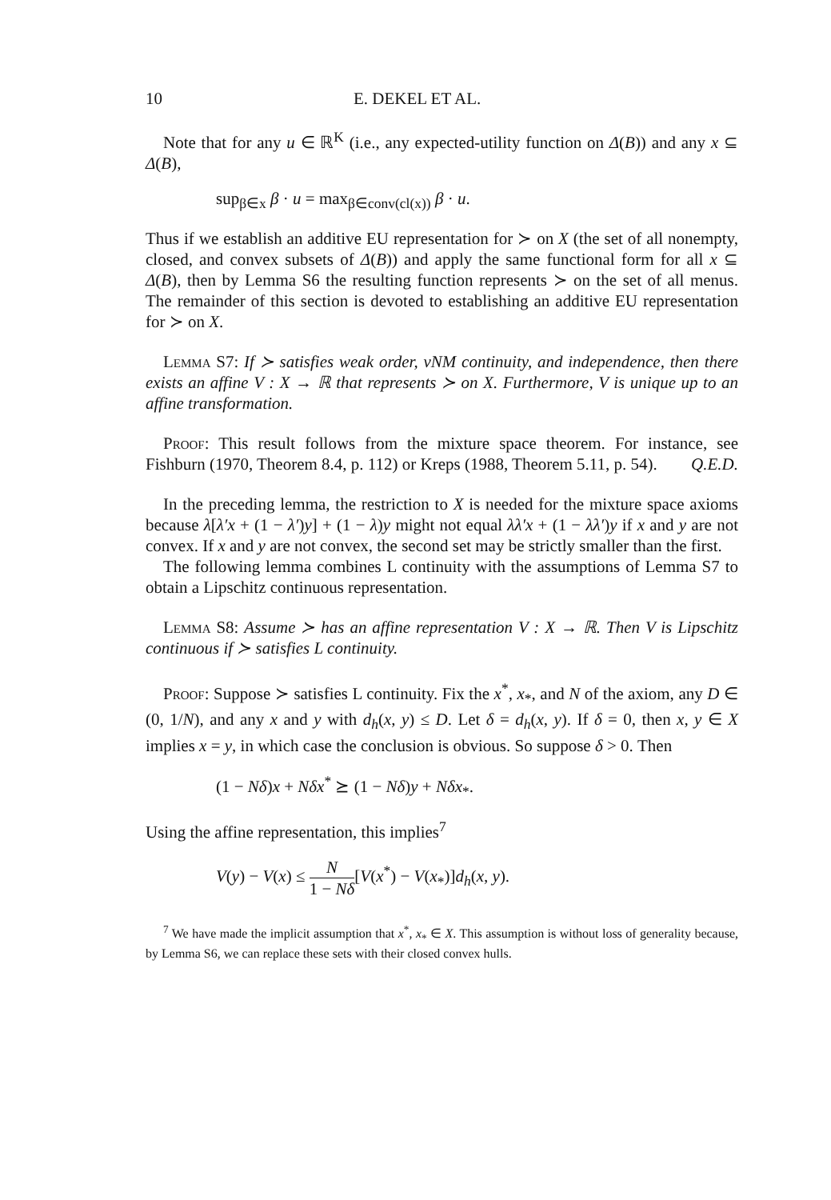10 E. DEKEL ET AL.
Note that for any u ∈ ℝ<sup>K</sup> (i.e., any expected-utility function on Δ(B)) and any x ⊆ Δ(B),
sup<sub>β∈x</sub> β · u = max<sub>β∈conv(cl(x))</sub> β · u.
Thus if we establish an additive EU representation for ≻ on X (the set of all nonempty, closed, and convex subsets of Δ(B)) and apply the same functional form for all x ⊆ Δ(B), then by Lemma S6 the resulting function represents ≻ on the set of all menus. The remainder of this section is devoted to establishing an additive EU representation for ≻ on X.
Lemma S7: If ≻ satisfies weak order, vNM continuity, and independence, then there exists an affine V : X → ℝ that represents ≻ on X. Furthermore, V is unique up to an affine transformation.
Proof: This result follows from the mixture space theorem. For instance, see Fishburn (1970, Theorem 8.4, p. 112) or Kreps (1988, Theorem 5.11, p. 54). Q.E.D.
In the preceding lemma, the restriction to X is needed for the mixture space axioms because λ[λ′x + (1 − λ′)y] + (1 − λ)y might not equal λλ′x + (1 − λλ′)y if x and y are not convex. If x and y are not convex, the second set may be strictly smaller than the first.
The following lemma combines L continuity with the assumptions of Lemma S7 to obtain a Lipschitz continuous representation.
Lemma S8: Assume ≻ has an affine representation V : X → ℝ. Then V is Lipschitz continuous if ≻ satisfies L continuity.
Proof: Suppose ≻ satisfies L continuity. Fix the x<sup>*</sup>, x<sub>*</sub>, and N of the axiom, any D ∈ (0, 1/N), and any x and y with d<sub>h</sub>(x, y) ≤ D. Let δ = d<sub>h</sub>(x, y). If δ = 0, then x, y ∈ X implies x = y, in which case the conclusion is obvious. So suppose δ > 0. Then
(1 − Nδ)x + Nδx<sup>*</sup> ⪰ (1 − Nδ)y + Nδx<sub>*</sub>.
Using the affine representation, this implies<sup>7</sup>
V(y) − V(x) ≤ N 1 − Nδ[V(x<sup>*</sup>) − V(x<sub>*</sub>)]d<sub>h</sub>(x, y).
<sup>7</sup> We have made the implicit assumption that x<sup>*</sup>, x<sub>*</sub> ∈ X. This assumption is without loss of generality because, by Lemma S6, we can replace these sets with their closed convex hulls.